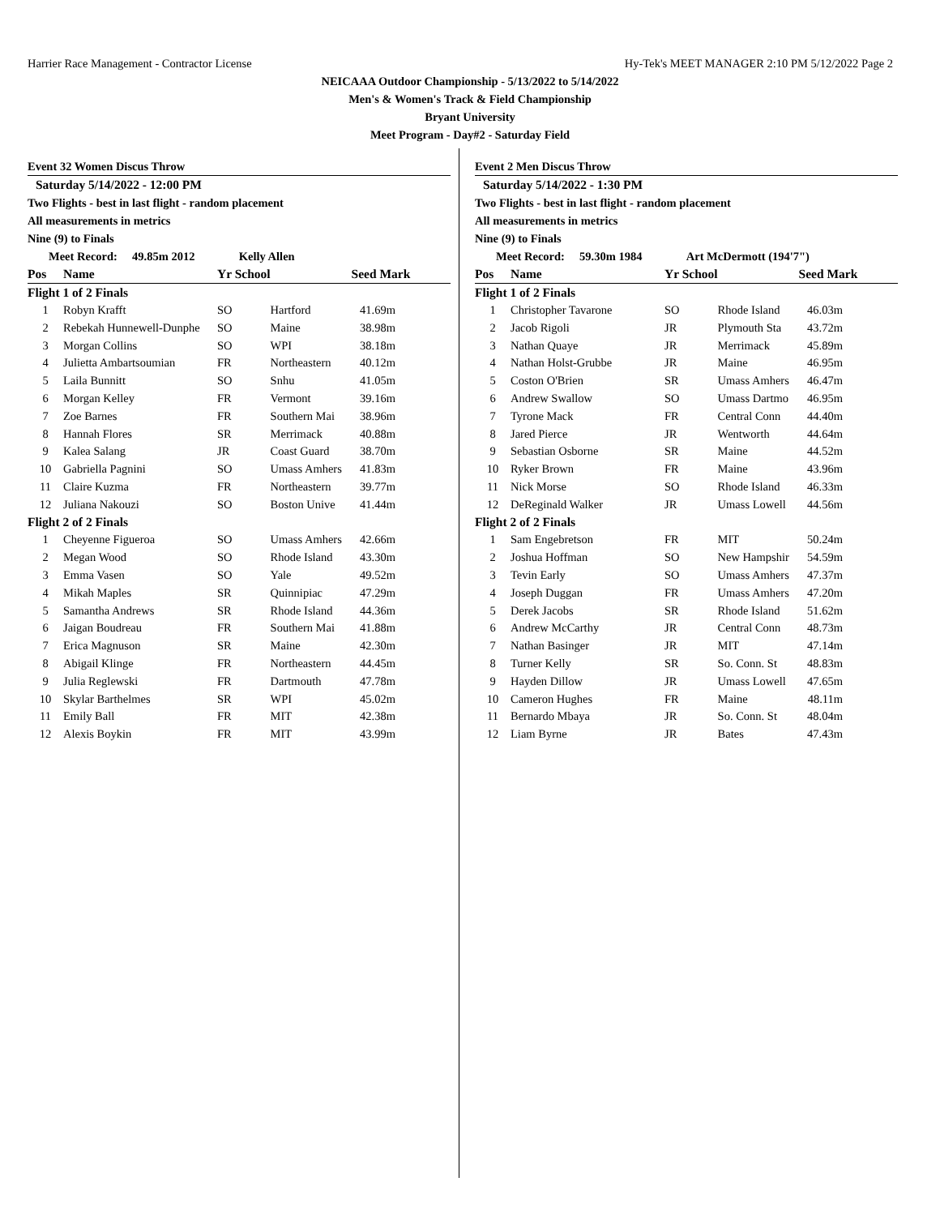Harrier Race Management - Contractor License Hy-Tek's MEET MANAGER 2:10 PM 5/12/2022 Page 2
NEICAAA Outdoor Championship - 5/13/2022 to 5/14/2022
Men's & Women's Track & Field Championship
Bryant University
Meet Program - Day#2 - Saturday Field
Event 32 Women Discus Throw
Saturday 5/14/2022 - 12:00 PM
Two Flights - best in last flight - random placement
All measurements in metrics
Nine (9) to Finals
Meet Record: 49.85m 2012 Kelly Allen
| Pos | Name | Yr School | | Seed Mark |
| --- | --- | --- | --- | --- |
| Flight 1 of 2 Finals | | | | |
| 1 | Robyn Krafft | SO | Hartford | 41.69m |
| 2 | Rebekah Hunnewell-Dunphe | SO | Maine | 38.98m |
| 3 | Morgan Collins | SO | WPI | 38.18m |
| 4 | Julietta Ambartsoumian | FR | Northeastern | 40.12m |
| 5 | Laila Bunnitt | SO | Snhu | 41.05m |
| 6 | Morgan Kelley | FR | Vermont | 39.16m |
| 7 | Zoe Barnes | FR | Southern Mai | 38.96m |
| 8 | Hannah Flores | SR | Merrimack | 40.88m |
| 9 | Kalea Salang | JR | Coast Guard | 38.70m |
| 10 | Gabriella Pagnini | SO | Umass Amhers | 41.83m |
| 11 | Claire Kuzma | FR | Northeastern | 39.77m |
| 12 | Juliana Nakouzi | SO | Boston Unive | 41.44m |
| Flight 2 of 2 Finals | | | | |
| 1 | Cheyenne Figueroa | SO | Umass Amhers | 42.66m |
| 2 | Megan Wood | SO | Rhode Island | 43.30m |
| 3 | Emma Vasen | SO | Yale | 49.52m |
| 4 | Mikah Maples | SR | Quinnipiac | 47.29m |
| 5 | Samantha Andrews | SR | Rhode Island | 44.36m |
| 6 | Jaigan Boudreau | FR | Southern Mai | 41.88m |
| 7 | Erica Magnuson | SR | Maine | 42.30m |
| 8 | Abigail Klinge | FR | Northeastern | 44.45m |
| 9 | Julia Reglewski | FR | Dartmouth | 47.78m |
| 10 | Skylar Barthelmes | SR | WPI | 45.02m |
| 11 | Emily Ball | FR | MIT | 42.38m |
| 12 | Alexis Boykin | FR | MIT | 43.99m |
Event 2 Men Discus Throw
Saturday 5/14/2022 - 1:30 PM
Two Flights - best in last flight - random placement
All measurements in metrics
Nine (9) to Finals
Meet Record: 59.30m 1984 Art McDermott (194'7")
| Pos | Name | Yr School | | Seed Mark |
| --- | --- | --- | --- | --- |
| Flight 1 of 2 Finals | | | | |
| 1 | Christopher Tavarone | SO | Rhode Island | 46.03m |
| 2 | Jacob Rigoli | JR | Plymouth Sta | 43.72m |
| 3 | Nathan Quaye | JR | Merrimack | 45.89m |
| 4 | Nathan Holst-Grubbe | JR | Maine | 46.95m |
| 5 | Coston O'Brien | SR | Umass Amhers | 46.47m |
| 6 | Andrew Swallow | SO | Umass Dartmo | 46.95m |
| 7 | Tyrone Mack | FR | Central Conn | 44.40m |
| 8 | Jared Pierce | JR | Wentworth | 44.64m |
| 9 | Sebastian Osborne | SR | Maine | 44.52m |
| 10 | Ryker Brown | FR | Maine | 43.96m |
| 11 | Nick Morse | SO | Rhode Island | 46.33m |
| 12 | DeReginald Walker | JR | Umass Lowell | 44.56m |
| Flight 2 of 2 Finals | | | | |
| 1 | Sam Engebretson | FR | MIT | 50.24m |
| 2 | Joshua Hoffman | SO | New Hampshir | 54.59m |
| 3 | Tevin Early | SO | Umass Amhers | 47.37m |
| 4 | Joseph Duggan | FR | Umass Amhers | 47.20m |
| 5 | Derek Jacobs | SR | Rhode Island | 51.62m |
| 6 | Andrew McCarthy | JR | Central Conn | 48.73m |
| 7 | Nathan Basinger | JR | MIT | 47.14m |
| 8 | Turner Kelly | SR | So. Conn. St | 48.83m |
| 9 | Hayden Dillow | JR | Umass Lowell | 47.65m |
| 10 | Cameron Hughes | FR | Maine | 48.11m |
| 11 | Bernardo Mbaya | JR | So. Conn. St | 48.04m |
| 12 | Liam Byrne | JR | Bates | 47.43m |